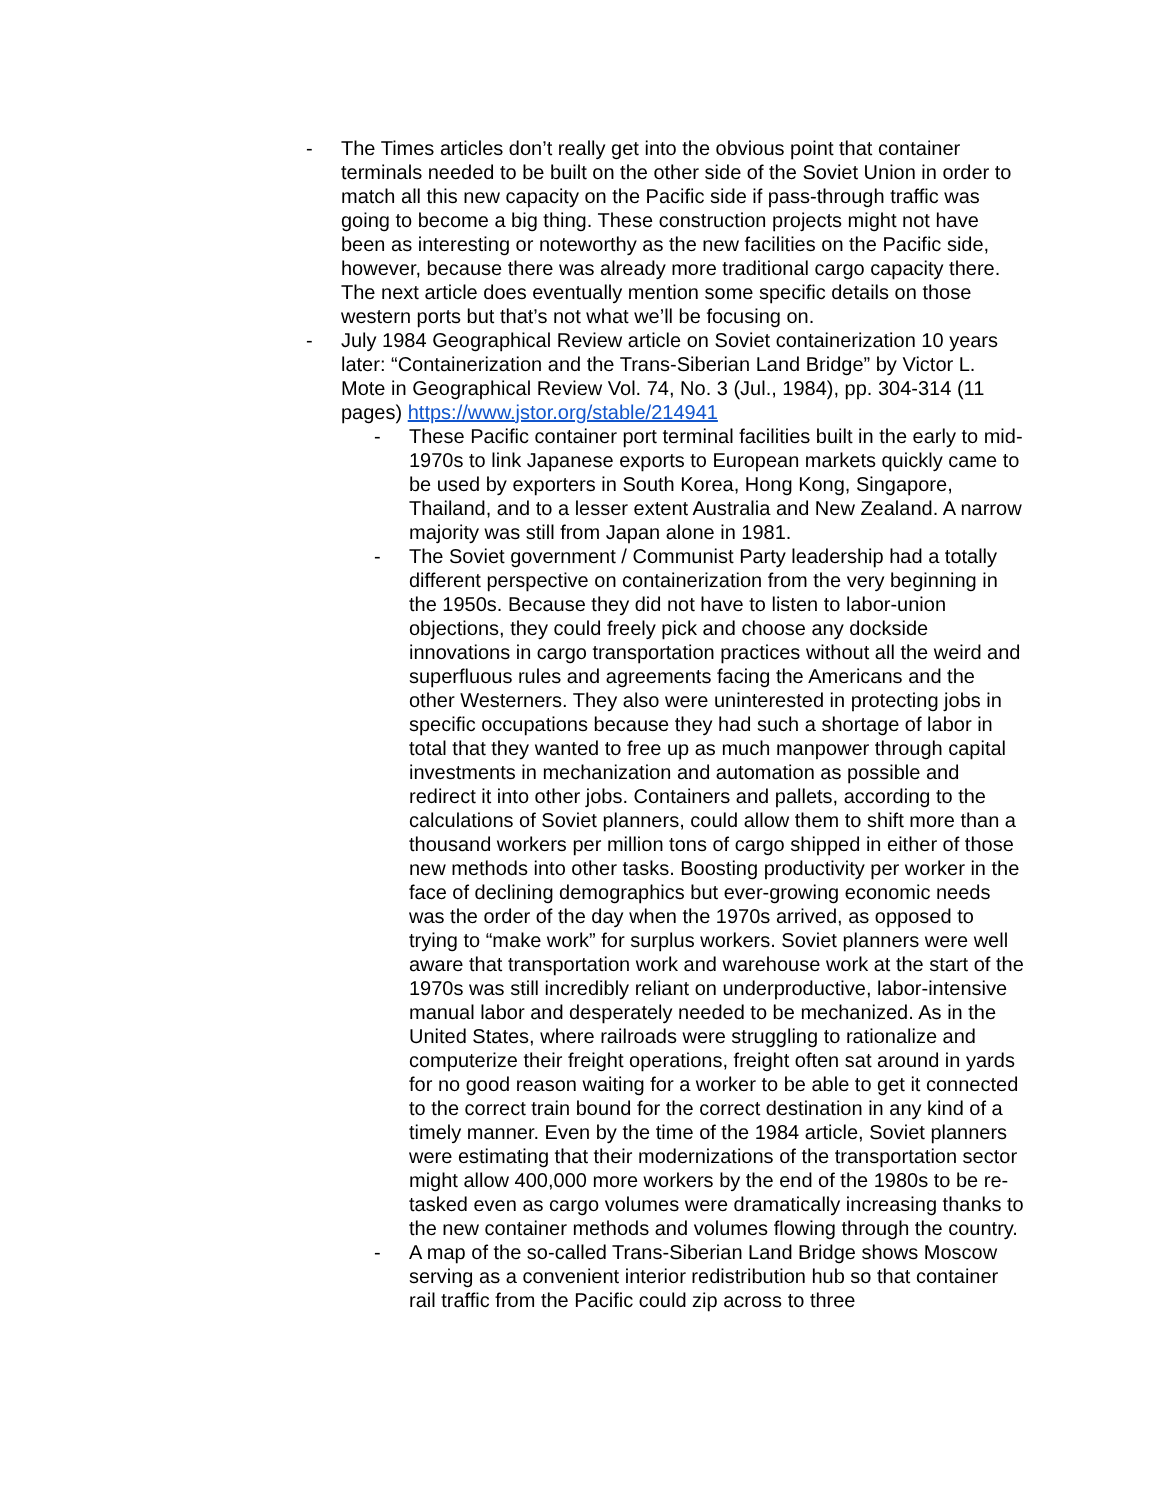- The Times articles don’t really get into the obvious point that container terminals needed to be built on the other side of the Soviet Union in order to match all this new capacity on the Pacific side if pass-through traffic was going to become a big thing. These construction projects might not have been as interesting or noteworthy as the new facilities on the Pacific side, however, because there was already more traditional cargo capacity there. The next article does eventually mention some specific details on those western ports but that’s not what we’ll be focusing on.
- July 1984 Geographical Review article on Soviet containerization 10 years later: “Containerization and the Trans-Siberian Land Bridge” by Victor L. Mote in Geographical Review Vol. 74, No. 3 (Jul., 1984), pp. 304-314 (11 pages) https://www.jstor.org/stable/214941
- These Pacific container port terminal facilities built in the early to mid-1970s to link Japanese exports to European markets quickly came to be used by exporters in South Korea, Hong Kong, Singapore, Thailand, and to a lesser extent Australia and New Zealand. A narrow majority was still from Japan alone in 1981.
- The Soviet government / Communist Party leadership had a totally different perspective on containerization from the very beginning in the 1950s. Because they did not have to listen to labor-union objections, they could freely pick and choose any dockside innovations in cargo transportation practices without all the weird and superfluous rules and agreements facing the Americans and the other Westerners. They also were uninterested in protecting jobs in specific occupations because they had such a shortage of labor in total that they wanted to free up as much manpower through capital investments in mechanization and automation as possible and redirect it into other jobs. Containers and pallets, according to the calculations of Soviet planners, could allow them to shift more than a thousand workers per million tons of cargo shipped in either of those new methods into other tasks. Boosting productivity per worker in the face of declining demographics but ever-growing economic needs was the order of the day when the 1970s arrived, as opposed to trying to “make work” for surplus workers. Soviet planners were well aware that transportation work and warehouse work at the start of the 1970s was still incredibly reliant on underproductive, labor-intensive manual labor and desperately needed to be mechanized. As in the United States, where railroads were struggling to rationalize and computerize their freight operations, freight often sat around in yards for no good reason waiting for a worker to be able to get it connected to the correct train bound for the correct destination in any kind of a timely manner. Even by the time of the 1984 article, Soviet planners were estimating that their modernizations of the transportation sector might allow 400,000 more workers by the end of the 1980s to be re-tasked even as cargo volumes were dramatically increasing thanks to the new container methods and volumes flowing through the country.
- A map of the so-called Trans-Siberian Land Bridge shows Moscow serving as a convenient interior redistribution hub so that container rail traffic from the Pacific could zip across to three